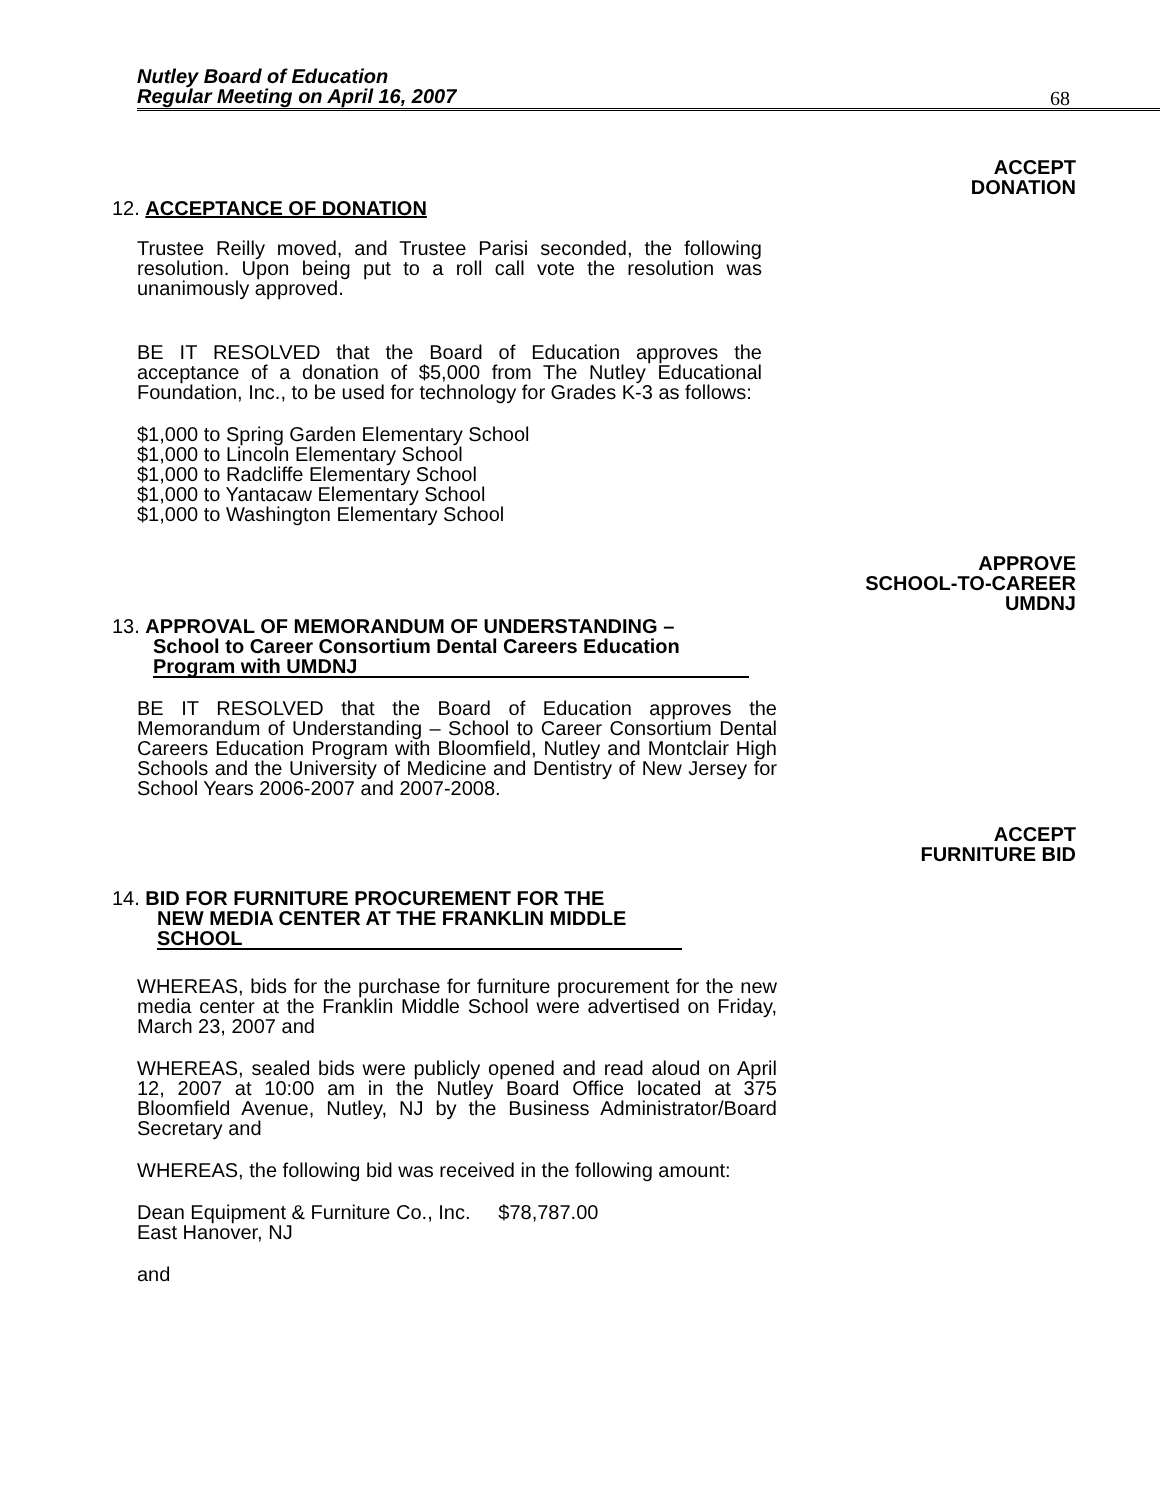Nutley Board of Education
Regular Meeting on April 16, 2007
68
ACCEPT
DONATION
12. ACCEPTANCE OF DONATION
Trustee Reilly moved, and Trustee Parisi seconded, the following resolution. Upon being put to a roll call vote the resolution was unanimously approved.
BE IT RESOLVED that the Board of Education approves the acceptance of a donation of $5,000 from The Nutley Educational Foundation, Inc., to be used for technology for Grades K-3 as follows:
$1,000 to Spring Garden Elementary School
$1,000 to Lincoln Elementary School
$1,000 to Radcliffe Elementary School
$1,000 to Yantacaw Elementary School
$1,000 to Washington Elementary School
APPROVE
SCHOOL-TO-CAREER
UMDNJ
13. APPROVAL OF MEMORANDUM OF UNDERSTANDING –
School to Career Consortium Dental Careers Education
Program with UMDNJ
BE IT RESOLVED that the Board of Education approves the Memorandum of Understanding – School to Career Consortium Dental Careers Education Program with Bloomfield, Nutley and Montclair High Schools and the University of Medicine and Dentistry of New Jersey for School Years 2006-2007 and 2007-2008.
ACCEPT
FURNITURE BID
14. BID FOR FURNITURE PROCUREMENT FOR THE
NEW MEDIA CENTER AT THE FRANKLIN MIDDLE
SCHOOL
WHEREAS, bids for the purchase for furniture procurement for the new media center at the Franklin Middle School were advertised on Friday, March 23, 2007 and
WHEREAS, sealed bids were publicly opened and read aloud on April 12, 2007 at 10:00 am in the Nutley Board Office located at 375 Bloomfield Avenue, Nutley, NJ by the Business Administrator/Board Secretary and
WHEREAS, the following bid was received in the following amount:
Dean Equipment & Furniture Co., Inc. $78,787.00
East Hanover, NJ
and